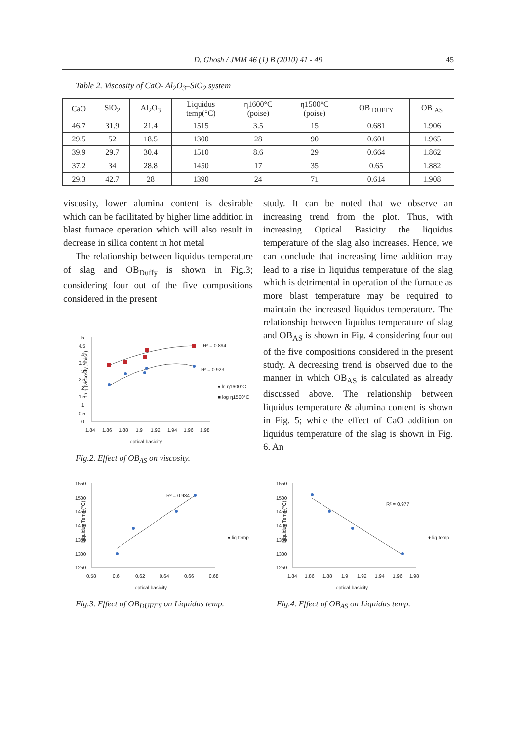D. Ghosh / JMM 46 (1) B (2010) 41 - 49 45
Table 2. Viscosity of CaO- Al<sub>2</sub>O<sub>3</sub>–SiO<sub>2</sub> system
| CaO | SiO<sub>2</sub> | Al<sub>2</sub>O<sub>3</sub> | Liquidus temp(°C) | η1600°C (poise) | η1500°C (poise) | OB <sub>DUFFY</sub> | OB <sub>AS</sub> |
| --- | --- | --- | --- | --- | --- | --- | --- |
| 46.7 | 31.9 | 21.4 | 1515 | 3.5 | 15 | 0.681 | 1.906 |
| 29.5 | 52 | 18.5 | 1300 | 28 | 90 | 0.601 | 1.965 |
| 39.9 | 29.7 | 30.4 | 1510 | 8.6 | 29 | 0.664 | 1.862 |
| 37.2 | 34 | 28.8 | 1450 | 17 | 35 | 0.65 | 1.882 |
| 29.3 | 42.7 | 28 | 1390 | 24 | 71 | 0.614 | 1.908 |
viscosity, lower alumina content is desirable which can be facilitated by higher lime addition in blast furnace operation which will also result in decrease in silica content in hot metal
The relationship between liquidus temperature of slag and OB<sub>Duffy</sub> is shown in Fig.3; considering four out of the five compositions considered in the present
study. It can be noted that we observe an increasing trend from the plot. Thus, with increasing Optical Basicity the liquidus temperature of the slag also increases. Hence, we can conclude that increasing lime addition may lead to a rise in liquidus temperature of the slag which is detrimental in operation of the furnace as more blast temperature may be required to maintain the increased liquidus temperature. The relationship between liquidus temperature of slag and OB<sub>AS</sub> is shown in Fig. 4 considering four out of the five compositions considered in the present study. A decreasing trend is observed due to the manner in which OB<sub>AS</sub> is calculated as already discussed above. The relationship between liquidus temperature & alumina content is shown in Fig. 5; while the effect of CaO addition on liquidus temperature of the slag is shown in Fig. 6. An
ln η (viscosity ,poise)
5
4.5
4
3.5
3
2.5
2
1.5
1
0.5
0
1.84
1.86
1.88
1.9
1.92
1.94
1.96
1.98
optical basicity
R² = 0.894
R² = 0.923
♦ ln η1600°C
■ log η1500°C
Fig.2. Effect of OB<sub>AS</sub> on viscosity.
Liquidus Temp (°C)
1550
1500
1450
1400
1350
1300
1250
0.58
0.6
0.62
0.64
0.66
0.68
optical basicity
R² = 0.934
♦ liq temp
Fig.3. Effect of OB<sub>DUFFY</sub> on Liquidus temp.
Liquidus Temp (°C)
1550
1500
1450
1400
1350
1300
1250
1.84
1.86
1.88
1.9
1.92
1.94
1.96
1.98
optical basicity
R² = 0.977
♦ liq temp
Fig.4. Effect of OB<sub>AS</sub> on Liquidus temp.